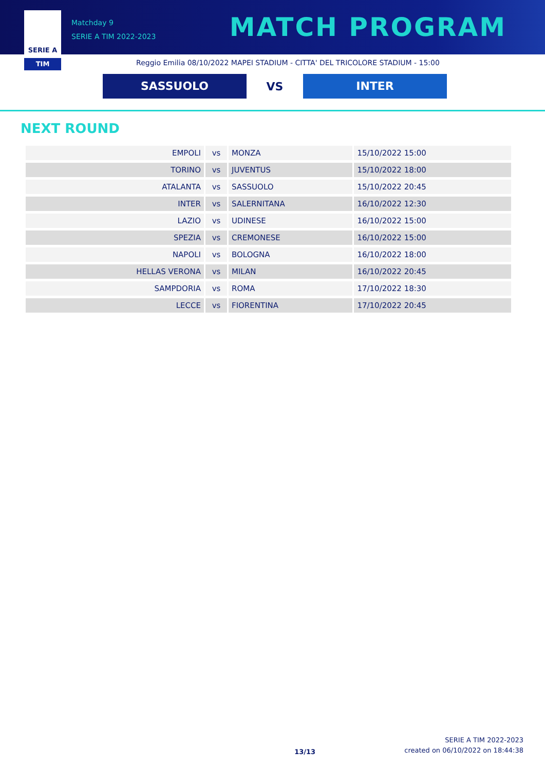SERIE A
TIM
Matchday 9
SERIE A TIM 2022-2023
MATCH PROGRAM
Reggio Emilia 08/10/2022 MAPEI STADIUM - CITTA' DEL TRICOLORE STADIUM - 15:00
SASSUOLO
VS
INTER
NEXT ROUND
| EMPOLI | vs | MONZA | 15/10/2022 15:00 |
| TORINO | vs | JUVENTUS | 15/10/2022 18:00 |
| ATALANTA | vs | SASSUOLO | 15/10/2022 20:45 |
| INTER | vs | SALERNITANA | 16/10/2022 12:30 |
| LAZIO | vs | UDINESE | 16/10/2022 15:00 |
| SPEZIA | vs | CREMONESE | 16/10/2022 15:00 |
| NAPOLI | vs | BOLOGNA | 16/10/2022 18:00 |
| HELLAS VERONA | vs | MILAN | 16/10/2022 20:45 |
| SAMPDORIA | vs | ROMA | 17/10/2022 18:30 |
| LECCE | vs | FIORENTINA | 17/10/2022 20:45 |
13/13
SERIE A TIM 2022-2023
created on 06/10/2022 on 18:44:38